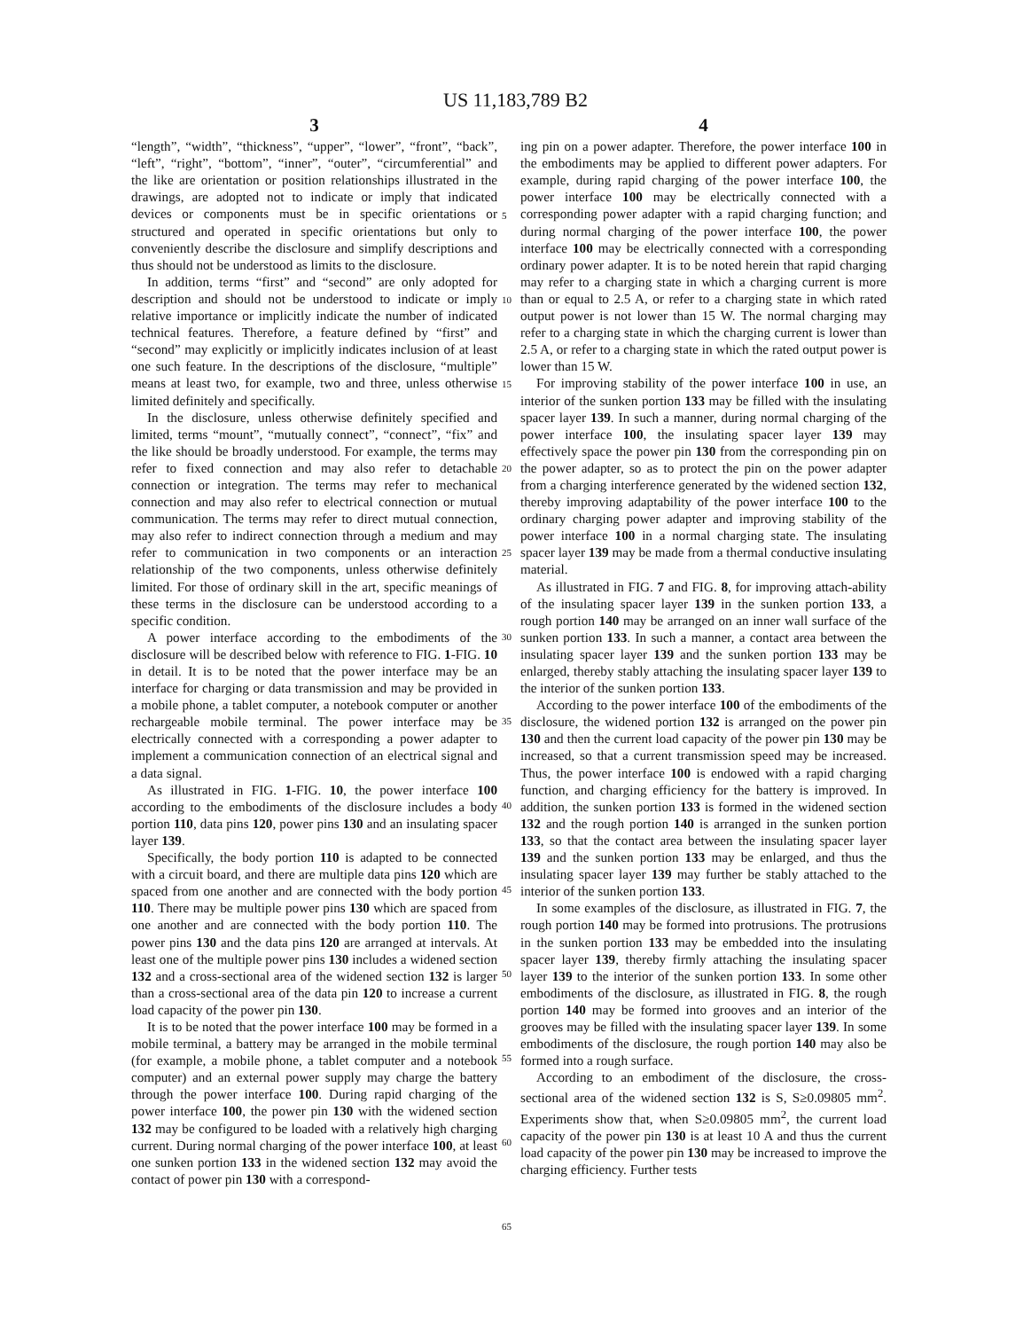US 11,183,789 B2
3
“length”, “width”, “thickness”, “upper”, “lower”, “front”, “back”, “left”, “right”, “bottom”, “inner”, “outer”, “circumferential” and the like are orientation or position relationships illustrated in the drawings, are adopted not to indicate or imply that indicated devices or components must be in specific orientations or structured and operated in specific orientations but only to conveniently describe the disclosure and simplify descriptions and thus should not be understood as limits to the disclosure.
In addition, terms “first” and “second” are only adopted for description and should not be understood to indicate or imply relative importance or implicitly indicate the number of indicated technical features. Therefore, a feature defined by “first” and “second” may explicitly or implicitly indicates inclusion of at least one such feature. In the descriptions of the disclosure, “multiple” means at least two, for example, two and three, unless otherwise limited definitely and specifically.
In the disclosure, unless otherwise definitely specified and limited, terms “mount”, “mutually connect”, “connect”, “fix” and the like should be broadly understood. For example, the terms may refer to fixed connection and may also refer to detachable connection or integration. The terms may refer to mechanical connection and may also refer to electrical connection or mutual communication. The terms may refer to direct mutual connection, may also refer to indirect connection through a medium and may refer to communication in two components or an interaction relationship of the two components, unless otherwise definitely limited. For those of ordinary skill in the art, specific meanings of these terms in the disclosure can be understood according to a specific condition.
A power interface according to the embodiments of the disclosure will be described below with reference to FIG. 1-FIG. 10 in detail. It is to be noted that the power interface may be an interface for charging or data transmission and may be provided in a mobile phone, a tablet computer, a notebook computer or another rechargeable mobile terminal. The power interface may be electrically connected with a corresponding a power adapter to implement a communication connection of an electrical signal and a data signal.
As illustrated in FIG. 1-FIG. 10, the power interface 100 according to the embodiments of the disclosure includes a body portion 110, data pins 120, power pins 130 and an insulating spacer layer 139.
Specifically, the body portion 110 is adapted to be connected with a circuit board, and there are multiple data pins 120 which are spaced from one another and are connected with the body portion 110. There may be multiple power pins 130 which are spaced from one another and are connected with the body portion 110. The power pins 130 and the data pins 120 are arranged at intervals. At least one of the multiple power pins 130 includes a widened section 132 and a cross-sectional area of the widened section 132 is larger than a cross-sectional area of the data pin 120 to increase a current load capacity of the power pin 130.
It is to be noted that the power interface 100 may be formed in a mobile terminal, a battery may be arranged in the mobile terminal (for example, a mobile phone, a tablet computer and a notebook computer) and an external power supply may charge the battery through the power interface 100. During rapid charging of the power interface 100, the power pin 130 with the widened section 132 may be configured to be loaded with a relatively high charging current. During normal charging of the power interface 100, at least one sunken portion 133 in the widened section 132 may avoid the contact of power pin 130 with a correspond-
4
ing pin on a power adapter. Therefore, the power interface 100 in the embodiments may be applied to different power adapters. For example, during rapid charging of the power interface 100, the power interface 100 may be electrically connected with a corresponding power adapter with a rapid charging function; and during normal charging of the power interface 100, the power interface 100 may be electrically connected with a corresponding ordinary power adapter. It is to be noted herein that rapid charging may refer to a charging state in which a charging current is more than or equal to 2.5 A, or refer to a charging state in which rated output power is not lower than 15 W. The normal charging may refer to a charging state in which the charging current is lower than 2.5 A, or refer to a charging state in which the rated output power is lower than 15 W.
For improving stability of the power interface 100 in use, an interior of the sunken portion 133 may be filled with the insulating spacer layer 139. In such a manner, during normal charging of the power interface 100, the insulating spacer layer 139 may effectively space the power pin 130 from the corresponding pin on the power adapter, so as to protect the pin on the power adapter from a charging interference generated by the widened section 132, thereby improving adaptability of the power interface 100 to the ordinary charging power adapter and improving stability of the power interface 100 in a normal charging state. The insulating spacer layer 139 may be made from a thermal conductive insulating material.
As illustrated in FIG. 7 and FIG. 8, for improving attach-ability of the insulating spacer layer 139 in the sunken portion 133, a rough portion 140 may be arranged on an inner wall surface of the sunken portion 133. In such a manner, a contact area between the insulating spacer layer 139 and the sunken portion 133 may be enlarged, thereby stably attaching the insulating spacer layer 139 to the interior of the sunken portion 133.
According to the power interface 100 of the embodiments of the disclosure, the widened portion 132 is arranged on the power pin 130 and then the current load capacity of the power pin 130 may be increased, so that a current transmission speed may be increased. Thus, the power interface 100 is endowed with a rapid charging function, and charging efficiency for the battery is improved. In addition, the sunken portion 133 is formed in the widened section 132 and the rough portion 140 is arranged in the sunken portion 133, so that the contact area between the insulating spacer layer 139 and the sunken portion 133 may be enlarged, and thus the insulating spacer layer 139 may further be stably attached to the interior of the sunken portion 133.
In some examples of the disclosure, as illustrated in FIG. 7, the rough portion 140 may be formed into protrusions. The protrusions in the sunken portion 133 may be embedded into the insulating spacer layer 139, thereby firmly attaching the insulating spacer layer 139 to the interior of the sunken portion 133. In some other embodiments of the disclosure, as illustrated in FIG. 8, the rough portion 140 may be formed into grooves and an interior of the grooves may be filled with the insulating spacer layer 139. In some embodiments of the disclosure, the rough portion 140 may also be formed into a rough surface.
According to an embodiment of the disclosure, the cross-sectional area of the widened section 132 is S, S≥0.09805 mm<sup>2</sup>. Experiments show that, when S≥0.09805 mm<sup>2</sup>, the current load capacity of the power pin 130 is at least 10 A and thus the current load capacity of the power pin 130 may be increased to improve the charging efficiency. Further tests
5
10
15
20
25
30
35
40
45
50
55
60
65